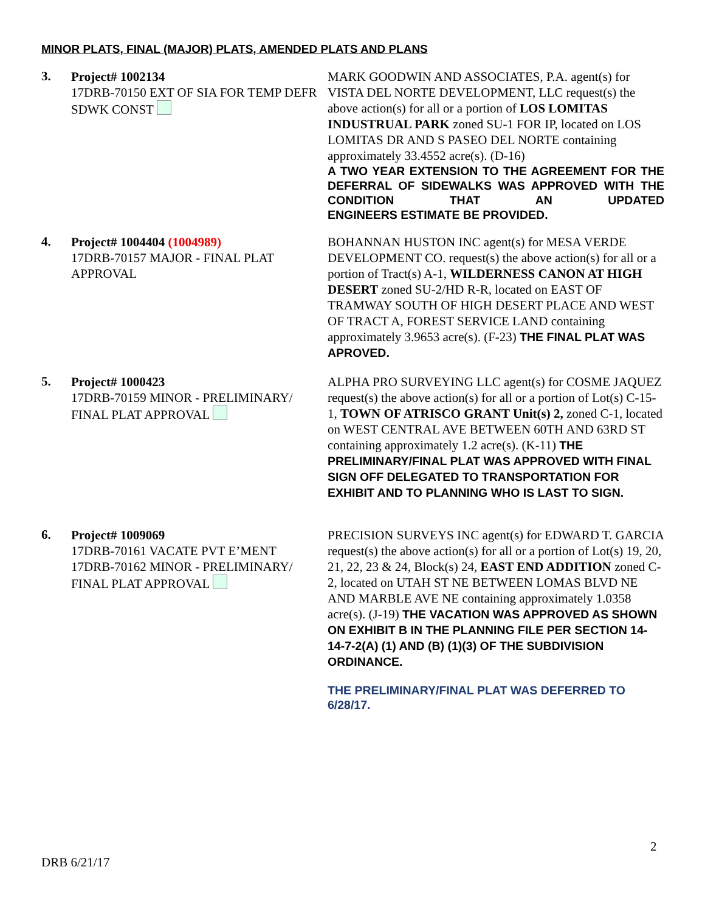MINOR PLATS, FINAL (MAJOR) PLATS, AMENDED PLATS AND PLANS
3.
Project# 1002134
17DRB-70150 EXT OF SIA FOR TEMP DEFR SDWK CONST
MARK GOODWIN AND ASSOCIATES, P.A. agent(s) for VISTA DEL NORTE DEVELOPMENT, LLC request(s) the above action(s) for all or a portion of LOS LOMITAS INDUSTRUAL PARK zoned SU-1 FOR IP, located on LOS LOMITAS DR AND S PASEO DEL NORTE containing approximately 33.4552 acre(s). (D-16)
A TWO YEAR EXTENSION TO THE AGREEMENT FOR THE DEFERRAL OF SIDEWALKS WAS APPROVED WITH THE CONDITION THAT AN UPDATED
ENGINEERS ESTIMATE BE PROVIDED.
4.
Project# 1004404 (1004989)
17DRB-70157 MAJOR - FINAL PLAT APPROVAL
BOHANNAN HUSTON INC agent(s) for MESA VERDE DEVELOPMENT CO. request(s) the above action(s) for all or a portion of Tract(s) A-1, WILDERNESS CANON AT HIGH DESERT zoned SU-2/HD R-R, located on EAST OF TRAMWAY SOUTH OF HIGH DESERT PLACE AND WEST OF TRACT A, FOREST SERVICE LAND containing approximately 3.9653 acre(s). (F-23) THE FINAL PLAT WAS APROVED.
5.
Project# 1000423
17DRB-70159 MINOR - PRELIMINARY/ FINAL PLAT APPROVAL
ALPHA PRO SURVEYING LLC agent(s) for COSME JAQUEZ request(s) the above action(s) for all or a portion of Lot(s) C-15-1, TOWN OF ATRISCO GRANT Unit(s) 2, zoned C-1, located on WEST CENTRAL AVE BETWEEN 60TH AND 63RD ST containing approximately 1.2 acre(s). (K-11) THE PRELIMINARY/FINAL PLAT WAS APPROVED WITH FINAL SIGN OFF DELEGATED TO TRANSPORTATION FOR EXHIBIT AND TO PLANNING WHO IS LAST TO SIGN.
6.
Project# 1009069
17DRB-70161 VACATE PVT E’MENT
17DRB-70162 MINOR - PRELIMINARY/ FINAL PLAT APPROVAL
PRECISION SURVEYS INC agent(s) for EDWARD T. GARCIA request(s) the above action(s) for all or a portion of Lot(s) 19, 20, 21, 22, 23 & 24, Block(s) 24, EAST END ADDITION zoned C-2, located on UTAH ST NE BETWEEN LOMAS BLVD NE AND MARBLE AVE NE containing approximately 1.0358 acre(s). (J-19) THE VACATION WAS APPROVED AS SHOWN ON EXHIBIT B IN THE PLANNING FILE PER SECTION 14-14-7-2(A) (1) AND (B) (1)(3) OF THE SUBDIVISION ORDINANCE.
THE PRELIMINARY/FINAL PLAT WAS DEFERRED TO 6/28/17.
2
DRB 6/21/17